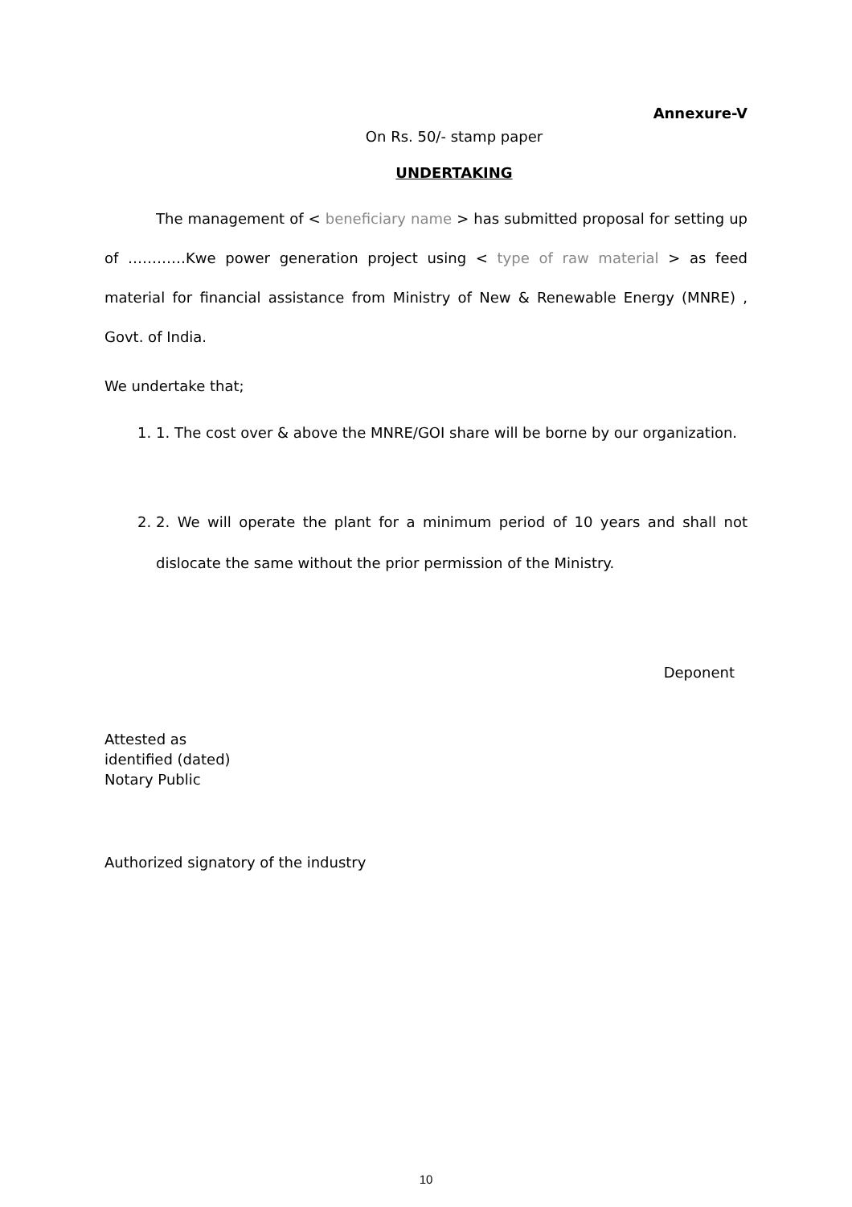Annexure-V
On Rs. 50/- stamp paper
UNDERTAKING
The management of < beneficiary name > has submitted proposal for setting up of …………Kwe power generation project using < type of raw material > as feed material for financial assistance from Ministry of New & Renewable Energy (MNRE) , Govt. of India.
We undertake that;
1. 1. The cost over & above the MNRE/GOI share will be borne by our organization.
2. 2. We will operate the plant for a minimum period of 10 years and shall not dislocate the same without the prior permission of the Ministry.
Deponent
Attested as
identified (dated)
Notary Public
Authorized signatory of the industry
10